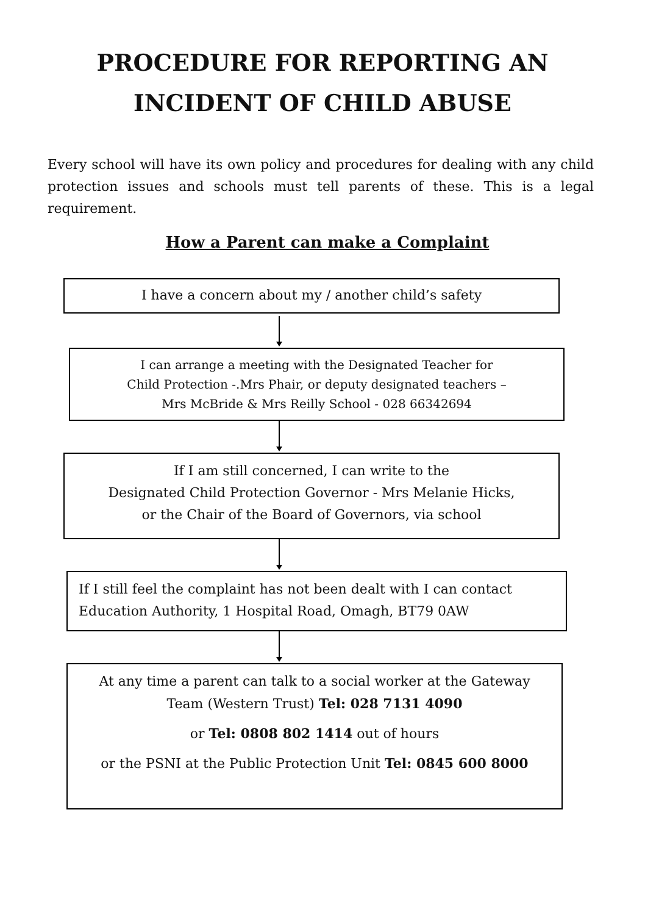PROCEDURE FOR REPORTING AN
INCIDENT OF CHILD ABUSE
Every school will have its own policy and procedures for dealing with any child protection issues and schools must tell parents of these. This is a legal requirement.
How a Parent can make a Complaint
I have a concern about my / another child’s safety
I can arrange a meeting with the Designated Teacher for
Child Protection -.Mrs Phair, or deputy designated teachers –
Mrs McBride & Mrs Reilly School - 028 66342694
If I am still concerned, I can write to the
Designated Child Protection Governor - Mrs Melanie Hicks,
or the Chair of the Board of Governors, via school
If I still feel the complaint has not been dealt with I can contact
Education Authority, 1 Hospital Road, Omagh, BT79 0AW
At any time a parent can talk to a social worker at the Gateway
Team (Western Trust) Tel: 028 7131 4090
or Tel: 0808 802 1414 out of hours
or the PSNI at the Public Protection Unit Tel: 0845 600 8000